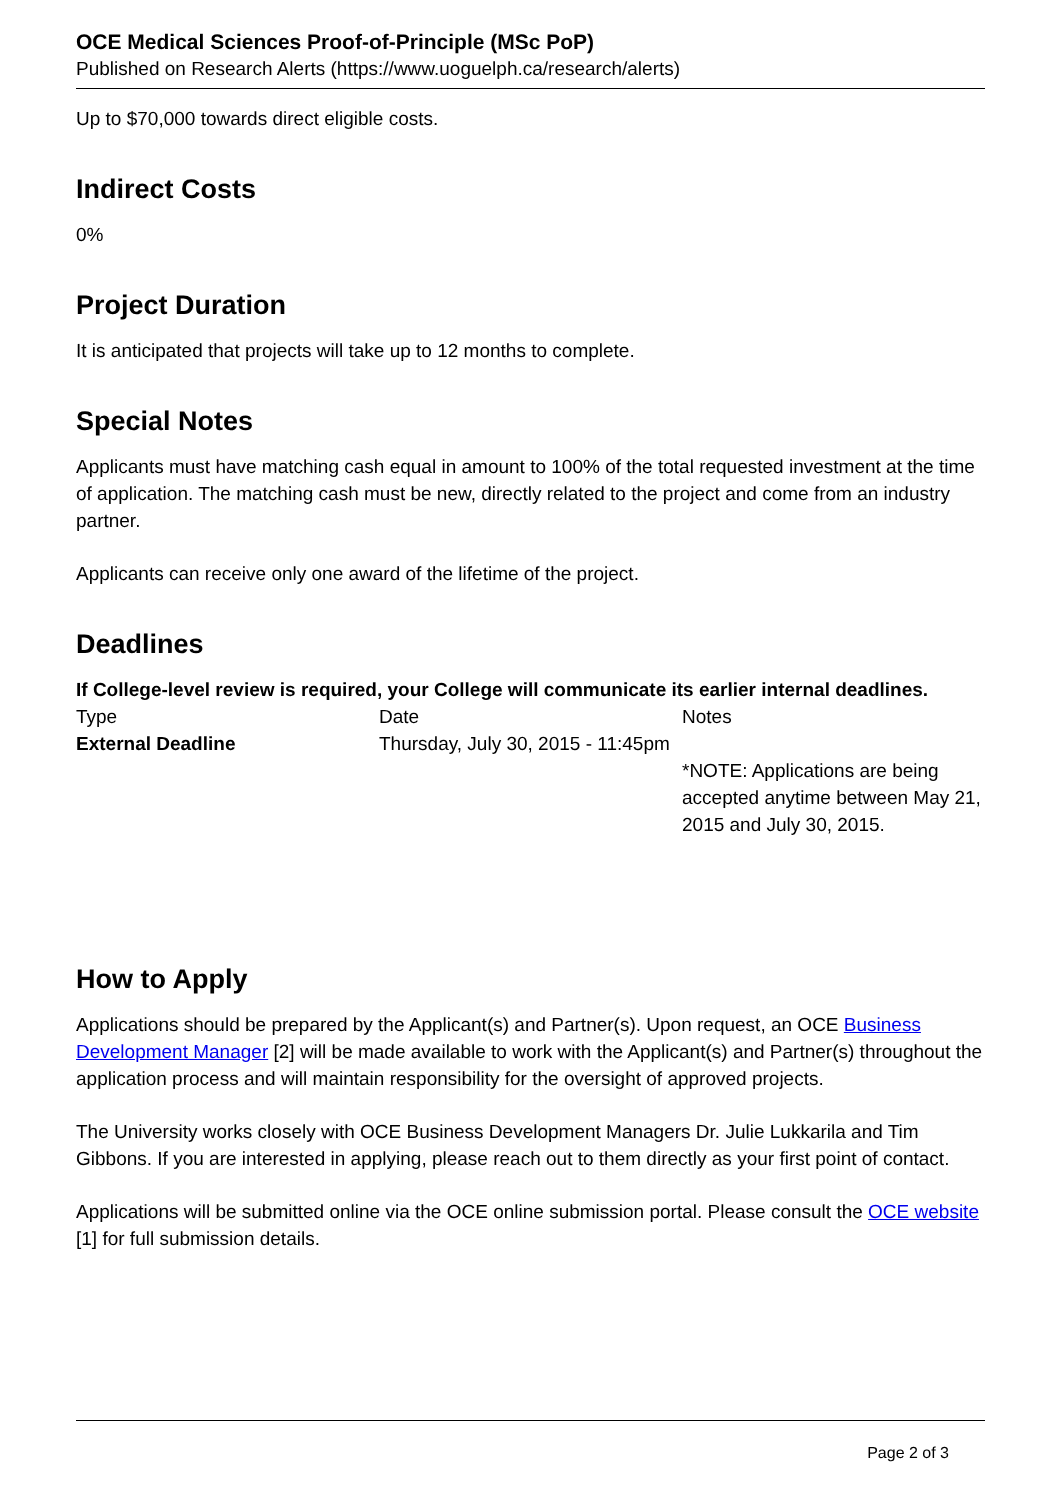OCE Medical Sciences Proof-of-Principle (MSc PoP)
Published on Research Alerts (https://www.uoguelph.ca/research/alerts)
Up to $70,000 towards direct eligible costs.
Indirect Costs
0%
Project Duration
It is anticipated that projects will take up to 12 months to complete.
Special Notes
Applicants must have matching cash equal in amount to 100% of the total requested investment at the time of application. The matching cash must be new, directly related to the project and come from an industry partner.
Applicants can receive only one award of the lifetime of the project.
Deadlines
If College-level review is required, your College will communicate its earlier internal deadlines.
| Type | Date | Notes |
| External Deadline | Thursday, July 30, 2015 - 11:45pm | *NOTE: Applications are being accepted anytime between May 21, 2015 and July 30, 2015. |
How to Apply
Applications should be prepared by the Applicant(s) and Partner(s). Upon request, an OCE Business Development Manager [2] will be made available to work with the Applicant(s) and Partner(s) throughout the application process and will maintain responsibility for the oversight of approved projects.
The University works closely with OCE Business Development Managers Dr. Julie Lukkarila and Tim Gibbons. If you are interested in applying, please reach out to them directly as your first point of contact.
Applications will be submitted online via the OCE online submission portal. Please consult the OCE website [1] for full submission details.
Page 2 of 3